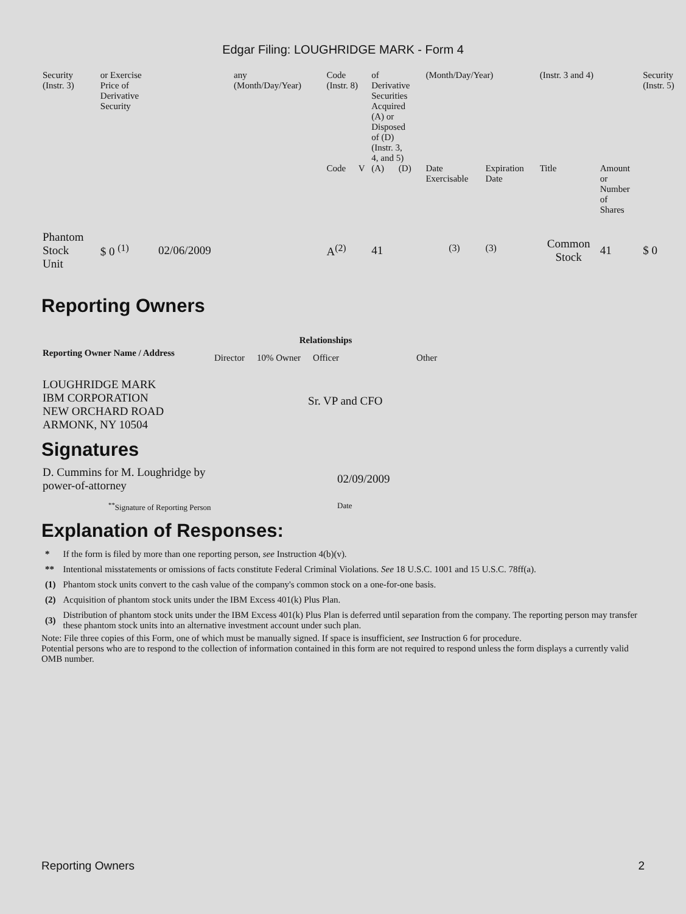Edgar Filing: LOUGHRIDGE MARK - Form 4
| Security (Instr. 3) | or Exercise Price of Derivative Security | | any (Month/Day/Year) | Code (Instr. 8) | | of Derivative Securities Acquired (A) or Disposed of (D) (Instr. 3, 4, and 5) | | (Month/Day/Year) | | (Instr. 3 and 4) | | Security (Instr. 5) |
| | | | | Code | V | (A) | (D) | Date Exercisable | Expiration Date | Title | Amount or Number of Shares | |
| Phantom Stock Unit | $ 0 <sup>(1)</sup> | 02/06/2009 | | A<sup>(2)</sup> | | 41 | | <sup>(3)</sup> | <sup>(3)</sup> | Common Stock | 41 | $ 0 |
Reporting Owners
| Reporting Owner Name / Address | Relationships | | | |
| --- | --- | --- | --- | --- |
| | Director | 10% Owner | Officer | Other |
| LOUGHRIDGE MARK IBM CORPORATION NEW ORCHARD ROAD ARMONK, NY 10504 | | | Sr. VP and CFO | |
Signatures
| D. Cummins for M. Loughridge by power-of-attorney | 02/09/2009 |
| <sup>**</sup> Signature of Reporting Person | Date |
Explanation of Responses:
| * | If the form is filed by more than one reporting person, see Instruction 4(b)(v). |
| ** | Intentional misstatements or omissions of facts constitute Federal Criminal Violations. See 18 U.S.C. 1001 and 15 U.S.C. 78ff(a). |
| (1) | Phantom stock units convert to the cash value of the company's common stock on a one-for-one basis. |
| (2) | Acquisition of phantom stock units under the IBM Excess 401(k) Plus Plan. |
| (3) | Distribution of phantom stock units under the IBM Excess 401(k) Plus Plan is deferred until separation from the company. The reporting person may transfer these phantom stock units into an alternative investment account under such plan. |
Note: File three copies of this Form, one of which must be manually signed. If space is insufficient, see Instruction 6 for procedure.
Potential persons who are to respond to the collection of information contained in this form are not required to respond unless the form displays a currently valid OMB number.
Reporting Owners 2